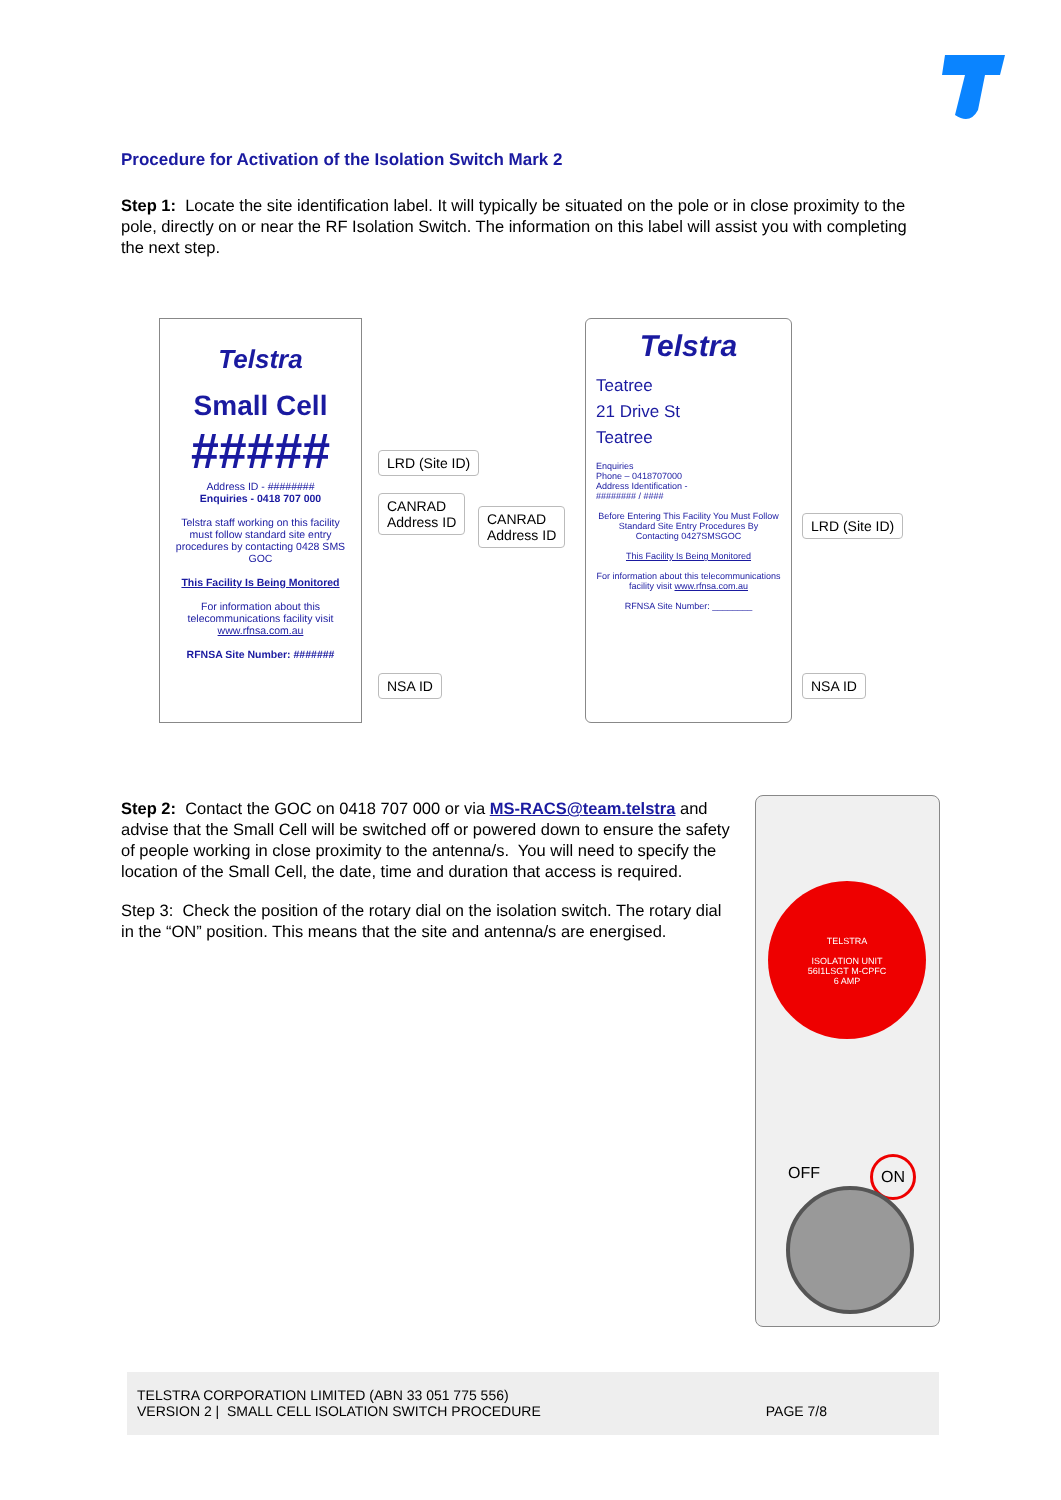Procedure for Activation of the Isolation Switch Mark 2
Step 1: Locate the site identification label. It will typically be situated on the pole or in close proximity to the pole, directly on or near the RF Isolation Switch. The information on this label will assist you with completing the next step.
Telstra
Small Cell
#####
Address ID - ########
Enquiries - 0418 707 000
Telstra staff working on this facility must follow standard site entry procedures by contacting 0428 SMS GOC
This Facility Is Being Monitored
For information about this telecommunications facility visit www.rfnsa.com.au
RFNSA Site Number: #######
LRD (Site ID)
CANRAD
Address ID
CANRAD
Address ID
NSA ID
Telstra
Teatree
21 Drive St
Teatree
Enquiries
Phone – 0418707000
Address Identification -
######## / ####
Before Entering This Facility You Must Follow Standard Site Entry Procedures By Contacting 0427SMSGOC
This Facility Is Being Monitored
For information about this telecommunications facility visit www.rfnsa.com.au
RFNSA Site Number: ________
LRD (Site ID)
NSA ID
Step 2: Contact the GOC on 0418 707 000 or via MS-RACS@team.telstra and advise that the Small Cell will be switched off or powered down to ensure the safety of people working in close proximity to the antenna/s. You will need to specify the location of the Small Cell, the date, time and duration that access is required.
Step 3: Check the position of the rotary dial on the isolation switch. The rotary dial in the “ON” position. This means that the site and antenna/s are energised.
TELSTRA
ISOLATION UNIT
56I1LSGT M-CPFC
6 AMP
OFF
ON
TELSTRA CORPORATION LIMITED (ABN 33 051 775 556)
VERSION 2 | SMALL CELL ISOLATION SWITCH PROCEDURE PAGE 7/8